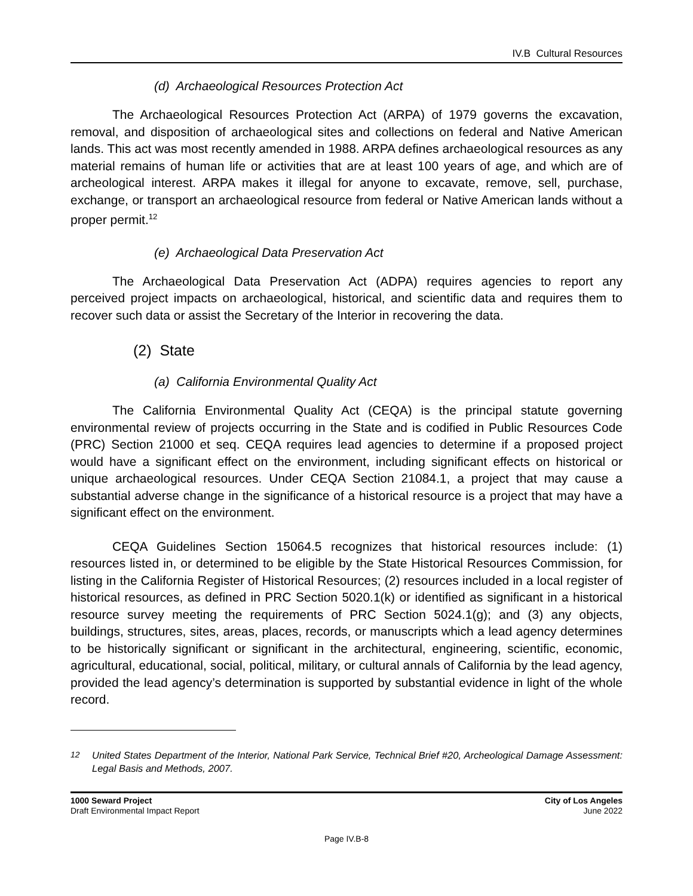IV.B Cultural Resources
(d) Archaeological Resources Protection Act
The Archaeological Resources Protection Act (ARPA) of 1979 governs the excavation, removal, and disposition of archaeological sites and collections on federal and Native American lands. This act was most recently amended in 1988. ARPA defines archaeological resources as any material remains of human life or activities that are at least 100 years of age, and which are of archeological interest. ARPA makes it illegal for anyone to excavate, remove, sell, purchase, exchange, or transport an archaeological resource from federal or Native American lands without a proper permit.<sup>12</sup>
(e) Archaeological Data Preservation Act
The Archaeological Data Preservation Act (ADPA) requires agencies to report any perceived project impacts on archaeological, historical, and scientific data and requires them to recover such data or assist the Secretary of the Interior in recovering the data.
(2) State
(a) California Environmental Quality Act
The California Environmental Quality Act (CEQA) is the principal statute governing environmental review of projects occurring in the State and is codified in Public Resources Code (PRC) Section 21000 et seq. CEQA requires lead agencies to determine if a proposed project would have a significant effect on the environment, including significant effects on historical or unique archaeological resources. Under CEQA Section 21084.1, a project that may cause a substantial adverse change in the significance of a historical resource is a project that may have a significant effect on the environment.
CEQA Guidelines Section 15064.5 recognizes that historical resources include: (1) resources listed in, or determined to be eligible by the State Historical Resources Commission, for listing in the California Register of Historical Resources; (2) resources included in a local register of historical resources, as defined in PRC Section 5020.1(k) or identified as significant in a historical resource survey meeting the requirements of PRC Section 5024.1(g); and (3) any objects, buildings, structures, sites, areas, places, records, or manuscripts which a lead agency determines to be historically significant or significant in the architectural, engineering, scientific, economic, agricultural, educational, social, political, military, or cultural annals of California by the lead agency, provided the lead agency’s determination is supported by substantial evidence in light of the whole record.
<sup>12</sup> United States Department of the Interior, National Park Service, Technical Brief #20, Archeological Damage Assessment: Legal Basis and Methods, 2007.
1000 Seward Project
Draft Environmental Impact Report
City of Los Angeles
June 2022
Page IV.B-8